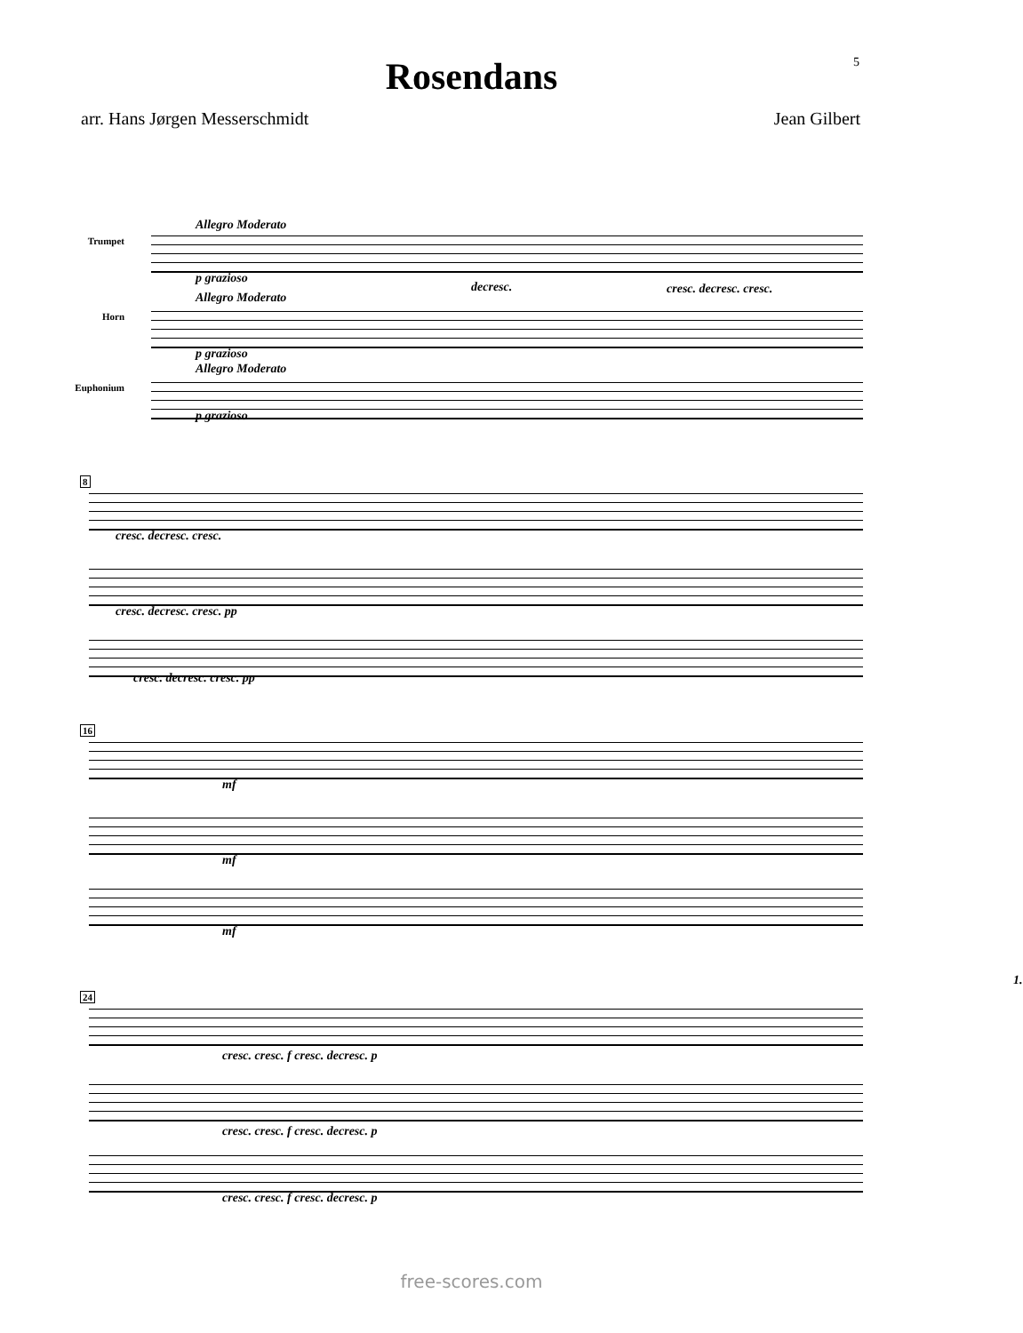5
Rosendans
arr. Hans Jørgen Messerschmidt Jean Gilbert
Allegro Moderato
Trumpet
p grazioso
decresc. cresc. decresc. cresc.
Allegro Moderato
Horn
p grazioso
Allegro Moderato
Euphonium
p grazioso
8
cresc. decresc. cresc.
cresc. decresc. cresc. pp
cresc. decresc. cresc. pp
16
mf
mf
mf
24
1.
cresc. cresc. f cresc. decresc. p
cresc. cresc. f cresc. decresc. p
cresc. cresc. f cresc. decresc. p
free-scores.com